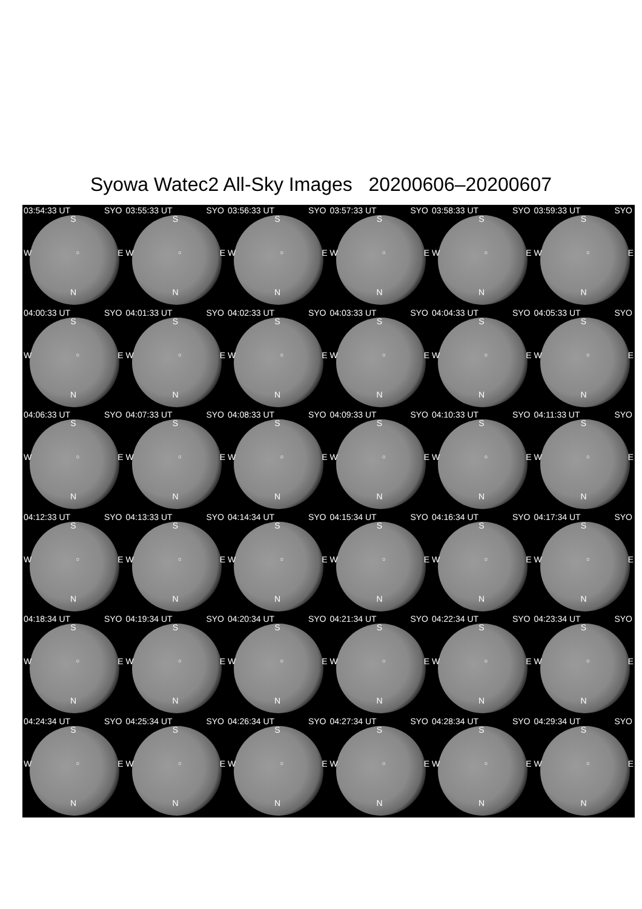Syowa Watec2 All-Sky Images 20200606–20200607
03:54:33 UT SYO
S
W ○ E
N
03:55:33 UT SYO
S
W ○ E
N
03:56:33 UT SYO
S
W ○ E
N
03:57:33 UT SYO
S
W ○ E
N
03:58:33 UT SYO
S
W ○ E
N
03:59:33 UT SYO
S
W ○ E
N
04:00:33 UT SYO
S
W ○ E
N
04:01:33 UT SYO
S
W ○ E
N
04:02:33 UT SYO
S
W ○ E
N
04:03:33 UT SYO
S
W ○ E
N
04:04:33 UT SYO
S
W ○ E
N
04:05:33 UT SYO
S
W ○ E
N
04:06:33 UT SYO
S
W ○ E
N
04:07:33 UT SYO
S
W ○ E
N
04:08:33 UT SYO
S
W ○ E
N
04:09:33 UT SYO
S
W ○ E
N
04:10:33 UT SYO
S
W ○ E
N
04:11:33 UT SYO
S
W ○ E
N
04:12:33 UT SYO
S
W ○ E
N
04:13:33 UT SYO
S
W ○ E
N
04:14:34 UT SYO
S
W ○ E
N
04:15:34 UT SYO
S
W ○ E
N
04:16:34 UT SYO
S
W ○ E
N
04:17:34 UT SYO
S
W ○ E
N
04:18:34 UT SYO
S
W ○ E
N
04:19:34 UT SYO
S
W ○ E
N
04:20:34 UT SYO
S
W ○ E
N
04:21:34 UT SYO
S
W ○ E
N
04:22:34 UT SYO
S
W ○ E
N
04:23:34 UT SYO
S
W ○ E
N
04:24:34 UT SYO
S
W ○ E
N
04:25:34 UT SYO
S
W ○ E
N
04:26:34 UT SYO
S
W ○ E
N
04:27:34 UT SYO
S
W ○ E
N
04:28:34 UT SYO
S
W ○ E
N
04:29:34 UT SYO
S
W ○ E
N